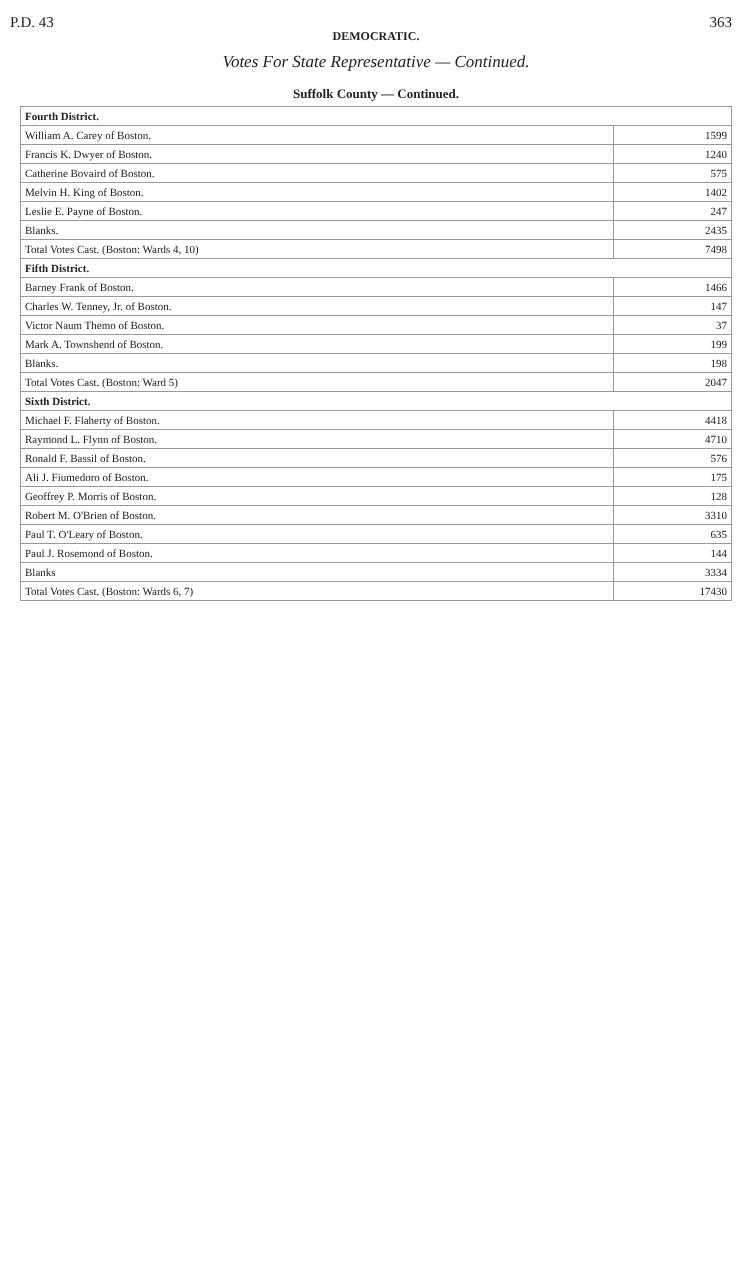P.D. 43 363
DEMOCRATIC.
Votes For State Representative — Continued.
Suffolk County — Continued.
| Fourth District. | |
| --- | --- |
| William A. Carey of Boston. | 1599 |
| Francis K. Dwyer of Boston. | 1240 |
| Catherine Bovaird of Boston. | 575 |
| Melvin H. King of Boston. | 1402 |
| Leslie E. Payne of Boston. | 247 |
| Blanks. | 2435 |
| Total Votes Cast. (Boston: Wards 4, 10) | 7498 |
| Fifth District. | |
| Barney Frank of Boston. | 1466 |
| Charles W. Tenney, Jr. of Boston. | 147 |
| Victor Naum Themo of Boston. | 37 |
| Mark A. Townshend of Boston. | 199 |
| Blanks. | 198 |
| Total Votes Cast. (Boston: Ward 5) | 2047 |
| Sixth District. | |
| Michael F. Flaherty of Boston. | 4418 |
| Raymond L. Flynn of Boston. | 4710 |
| Ronald F. Bassil of Boston. | 576 |
| Ali J. Fiumedoro of Boston. | 175 |
| Geoffrey P. Morris of Boston. | 128 |
| Robert M. O'Brien of Boston. | 3310 |
| Paul T. O'Leary of Boston. | 635 |
| Paul J. Rosemond of Boston. | 144 |
| Blanks | 3334 |
| Total Votes Cast. (Boston: Wards 6, 7) | 17430 |